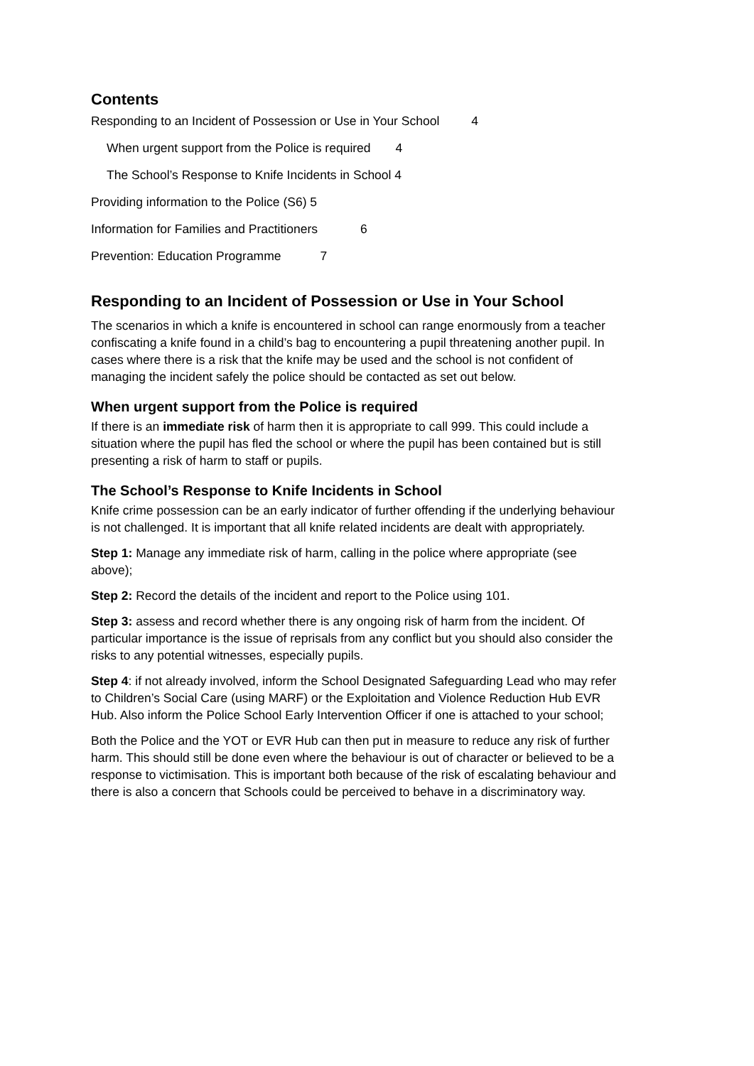Contents
Responding to an Incident of Possession or Use in Your School 4
When urgent support from the Police is required 4
The School’s Response to Knife Incidents in School 4
Providing information to the Police (S6) 5
Information for Families and Practitioners 6
Prevention: Education Programme 7
Responding to an Incident of Possession or Use in Your School
The scenarios in which a knife is encountered in school can range enormously from a teacher confiscating a knife found in a child’s bag to encountering a pupil threatening another pupil. In cases where there is a risk that the knife may be used and the school is not confident of managing the incident safely the police should be contacted as set out below.
When urgent support from the Police is required
If there is an immediate risk of harm then it is appropriate to call 999. This could include a situation where the pupil has fled the school or where the pupil has been contained but is still presenting a risk of harm to staff or pupils.
The School’s Response to Knife Incidents in School
Knife crime possession can be an early indicator of further offending if the underlying behaviour is not challenged. It is important that all knife related incidents are dealt with appropriately.
Step 1: Manage any immediate risk of harm, calling in the police where appropriate (see above);
Step 2: Record the details of the incident and report to the Police using 101.
Step 3: assess and record whether there is any ongoing risk of harm from the incident. Of particular importance is the issue of reprisals from any conflict but you should also consider the risks to any potential witnesses, especially pupils.
Step 4: if not already involved, inform the School Designated Safeguarding Lead who may refer to Children’s Social Care (using MARF) or the Exploitation and Violence Reduction Hub EVR Hub. Also inform the Police School Early Intervention Officer if one is attached to your school;
Both the Police and the YOT or EVR Hub can then put in measure to reduce any risk of further harm. This should still be done even where the behaviour is out of character or believed to be a response to victimisation. This is important both because of the risk of escalating behaviour and there is also a concern that Schools could be perceived to behave in a discriminatory way.